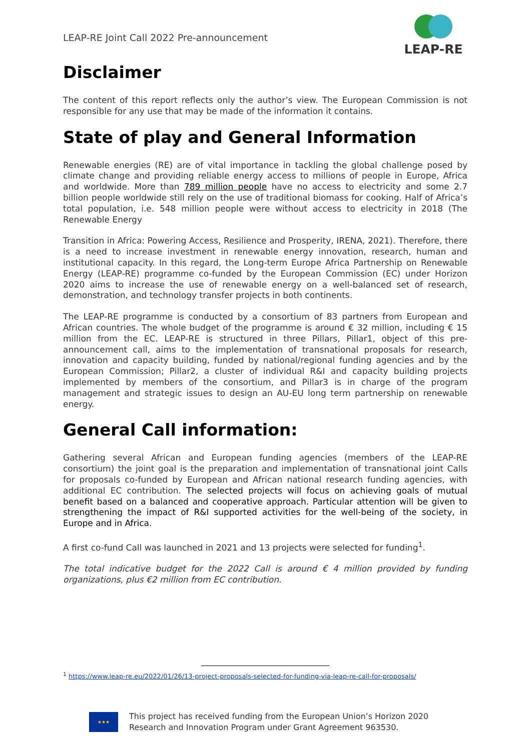LEAP-RE Joint Call 2022 Pre-announcement
LEAP-RE
Disclaimer
The content of this report reflects only the author’s view. The European Commission is not responsible for any use that may be made of the information it contains.
State of play and General Information
Renewable energies (RE) are of vital importance in tackling the global challenge posed by climate change and providing reliable energy access to millions of people in Europe, Africa and worldwide. More than 789 million people have no access to electricity and some 2.7 billion people worldwide still rely on the use of traditional biomass for cooking. Half of Africa’s total population, i.e. 548 million people were without access to electricity in 2018 (The Renewable Energy
Transition in Africa: Powering Access, Resilience and Prosperity, IRENA, 2021). Therefore, there is a need to increase investment in renewable energy innovation, research, human and institutional capacity. In this regard, the Long-term Europe Africa Partnership on Renewable Energy (LEAP-RE) programme co-funded by the European Commission (EC) under Horizon 2020 aims to increase the use of renewable energy on a well-balanced set of research, demonstration, and technology transfer projects in both continents.
The LEAP-RE programme is conducted by a consortium of 83 partners from European and African countries. The whole budget of the programme is around € 32 million, including € 15 million from the EC. LEAP-RE is structured in three Pillars, Pillar1, object of this pre-announcement call, aims to the implementation of transnational proposals for research, innovation and capacity building, funded by national/regional funding agencies and by the European Commission; Pillar2, a cluster of individual R&I and capacity building projects implemented by members of the consortium, and Pillar3 is in charge of the program management and strategic issues to design an AU-EU long term partnership on renewable energy.
General Call information:
Gathering several African and European funding agencies (members of the LEAP-RE consortium) the joint goal is the preparation and implementation of transnational joint Calls for proposals co-funded by European and African national research funding agencies, with additional EC contribution. The selected projects will focus on achieving goals of mutual benefit based on a balanced and cooperative approach. Particular attention will be given to strengthening the impact of R&I supported activities for the well-being of the society, in Europe and in Africa.
A first co-fund Call was launched in 2021 and 13 projects were selected for funding<sup>1</sup>.
The total indicative budget for the 2022 Call is around € 4 million provided by funding organizations, plus €2 million from EC contribution.
<sup>1</sup> https://www.leap-re.eu/2022/01/26/13-project-proposals-selected-for-funding-via-leap-re-call-for-proposals/
★★★
This project has received funding from the European Union’s Horizon 2020
Research and Innovation Program under Grant Agreement 963530.